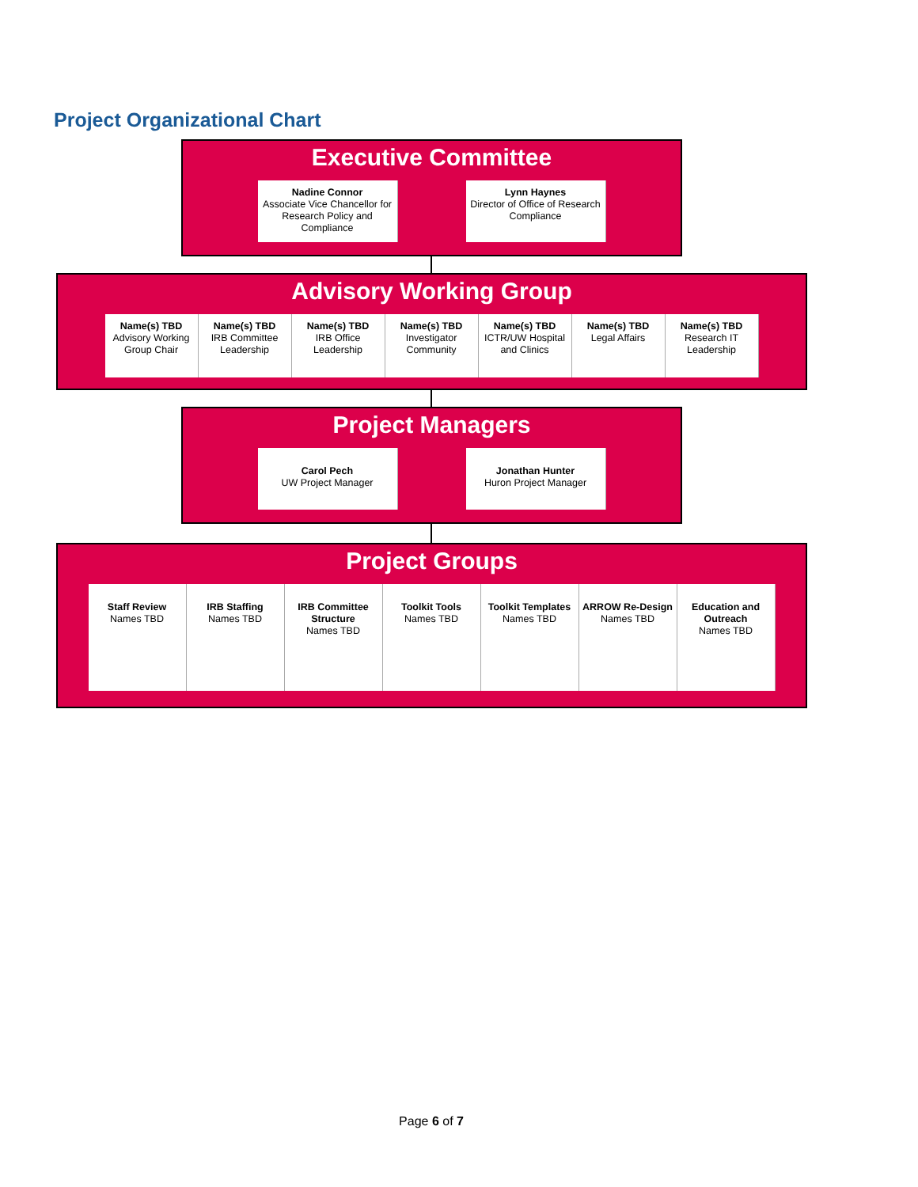Project Organizational Chart
Executive Committee
Nadine Connor
Associate Vice Chancellor for Research Policy and Compliance
Lynn Haynes
Director of Office of Research Compliance
Advisory Working Group
Name(s) TBD
Advisory Working Group Chair
Name(s) TBD
IRB Committee Leadership
Name(s) TBD
IRB Office Leadership
Name(s) TBD
Investigator Community
Name(s) TBD
ICTR/UW Hospital and Clinics
Name(s) TBD
Legal Affairs
Name(s) TBD
Research IT Leadership
Project Managers
Carol Pech
UW Project Manager
Jonathan Hunter
Huron Project Manager
Project Groups
Staff Review
Names TBD
IRB Staffing
Names TBD
IRB Committee Structure
Names TBD
Toolkit Tools
Names TBD
Toolkit Templates
Names TBD
ARROW Re-Design
Names TBD
Education and Outreach
Names TBD
Page 6 of 7